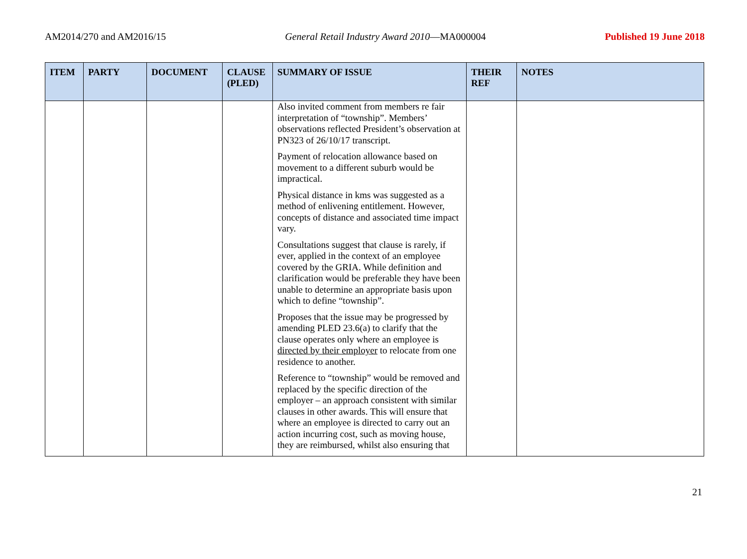AM2014/270 and AM2016/15 General Retail Industry Award 2010—MA000004 Published 19 June 2018
| ITEM | PARTY | DOCUMENT | CLAUSE (PLED) | SUMMARY OF ISSUE | THEIR REF | NOTES |
| --- | --- | --- | --- | --- | --- | --- |
| | | | | Also invited comment from members re fair interpretation of “township”. Members’ observations reflected President’s observation at PN323 of 26/10/17 transcript. Payment of relocation allowance based on movement to a different suburb would be impractical. Physical distance in kms was suggested as a method of enlivening entitlement. However, concepts of distance and associated time impact vary. Consultations suggest that clause is rarely, if ever, applied in the context of an employee covered by the GRIA. While definition and clarification would be preferable they have been unable to determine an appropriate basis upon which to define “township”. Proposes that the issue may be progressed by amending PLED 23.6(a) to clarify that the clause operates only where an employee is directed by their employer to relocate from one residence to another. Reference to “township” would be removed and replaced by the specific direction of the employer – an approach consistent with similar clauses in other awards. This will ensure that where an employee is directed to carry out an action incurring cost, such as moving house, they are reimbursed, whilst also ensuring that | | |
21